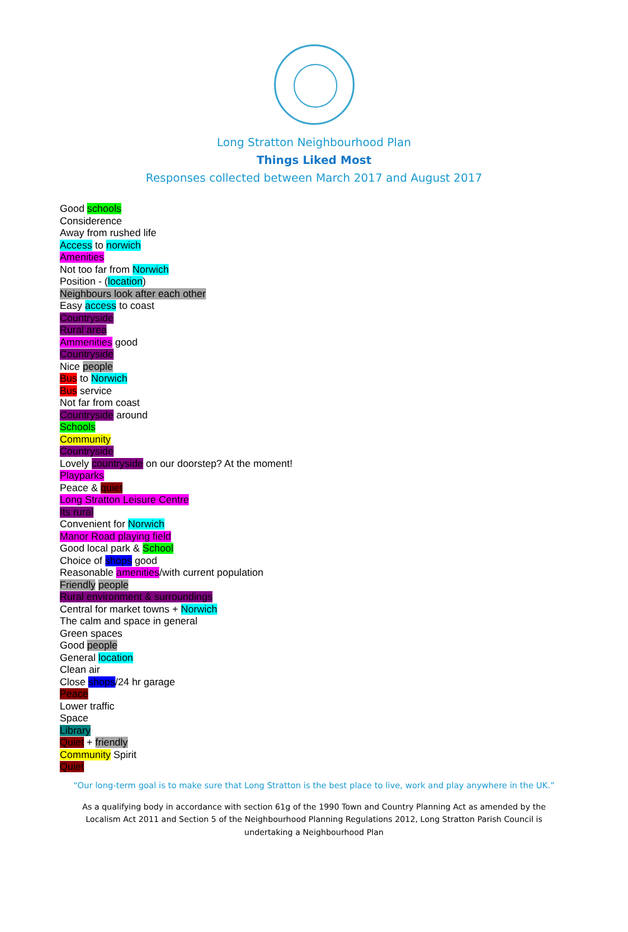Long Stratton Neighbourhood Plan
Things Liked Most
Responses collected between March 2017 and August 2017
Good schools
Considerence
Away from rushed life
Access to norwich
Amenities
Not too far from Norwich
Position - (location)
Neighbours look after each other
Easy access to coast
Countryside
Rural area
Ammenities good
Countryside
Nice people
Bus to Norwich
Bus service
Not far from coast
Countryside around
Schools
Community
Countryside
Lovely countryside on our doorstep? At the moment!
Playparks
Peace & quiet
Long Stratton Leisure Centre
Its rural
Convenient for Norwich
Manor Road playing field
Good local park & School
Choice of shops good
Reasonable amenities/with current population
Friendly people
Rural environment & surroundings
Central for market towns + Norwich
The calm and space in general
Green spaces
Good people
General location
Clean air
Close shops/24 hr garage
Peace
Lower traffic
Space
Library
Quiet + friendly
Community Spirit
Quiet
“Our long-term goal is to make sure that Long Stratton is the best place to live, work and play anywhere in the UK.”
As a qualifying body in accordance with section 61g of the 1990 Town and Country Planning Act as amended by the Localism Act 2011 and Section 5 of the Neighbourhood Planning Regulations 2012, Long Stratton Parish Council is undertaking a Neighbourhood Plan